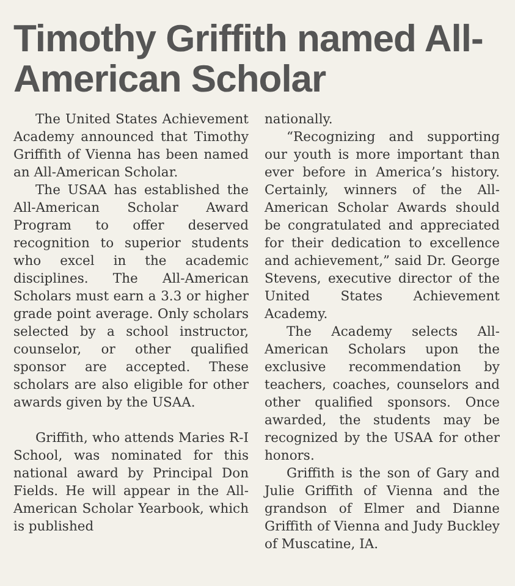Timothy Griffith named All-American Scholar
The United States Achievement Academy announced that Timothy Griffith of Vienna has been named an All-American Scholar.
The USAA has established the All-American Scholar Award Program to offer deserved recognition to superior students who excel in the academic disciplines. The All-American Scholars must earn a 3.3 or higher grade point average. Only scholars selected by a school instructor, counselor, or other qualified sponsor are accepted. These scholars are also eligible for other awards given by the USAA.
Griffith, who attends Maries R-I School, was nominated for this national award by Principal Don Fields. He will appear in the All-American Scholar Yearbook, which is published
nationally.
“Recognizing and supporting our youth is more important than ever before in America’s history. Certainly, winners of the All-American Scholar Awards should be congratulated and appreciated for their dedication to excellence and achievement,” said Dr. George Stevens, executive director of the United States Achievement Academy.
The Academy selects All-American Scholars upon the exclusive recommendation by teachers, coaches, counselors and other qualified sponsors. Once awarded, the students may be recognized by the USAA for other honors.
Griffith is the son of Gary and Julie Griffith of Vienna and the grandson of Elmer and Dianne Griffith of Vienna and Judy Buckley of Muscatine, IA.